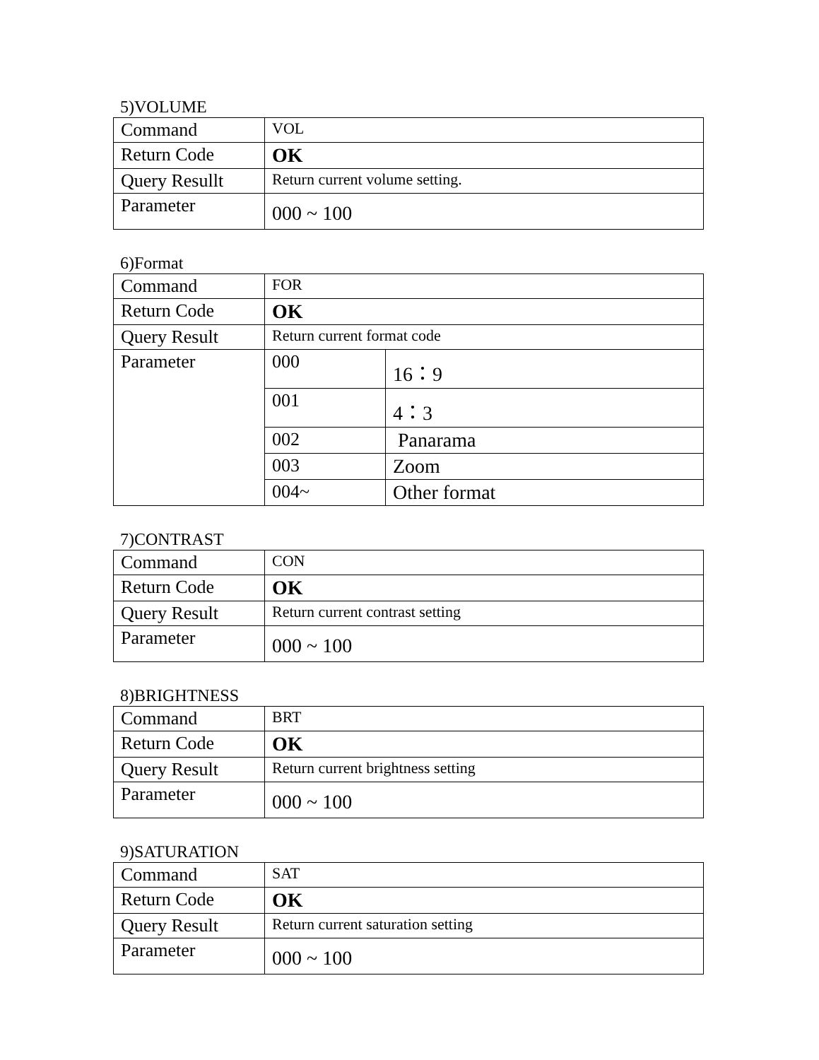5)VOLUME
| Command | VOL |
| Return Code | OK |
| Query Resullt | Return current volume setting. |
| Parameter | 000 ~ 100 |
6)Format
| Command | FOR | |
| Return Code | OK | |
| Query Result | Return current format code | |
| Parameter | 000 | 16：9 |
| | 001 | 4：3 |
| | 002 | Panarama |
| | 003 | Zoom |
| | 004~ | Other format |
7)CONTRAST
| Command | CON |
| Return Code | OK |
| Query Result | Return current contrast setting |
| Parameter | 000 ~ 100 |
8)BRIGHTNESS
| Command | BRT |
| Return Code | OK |
| Query Result | Return current brightness setting |
| Parameter | 000 ~ 100 |
9)SATURATION
| Command | SAT |
| Return Code | OK |
| Query Result | Return current saturation setting |
| Parameter | 000 ~ 100 |